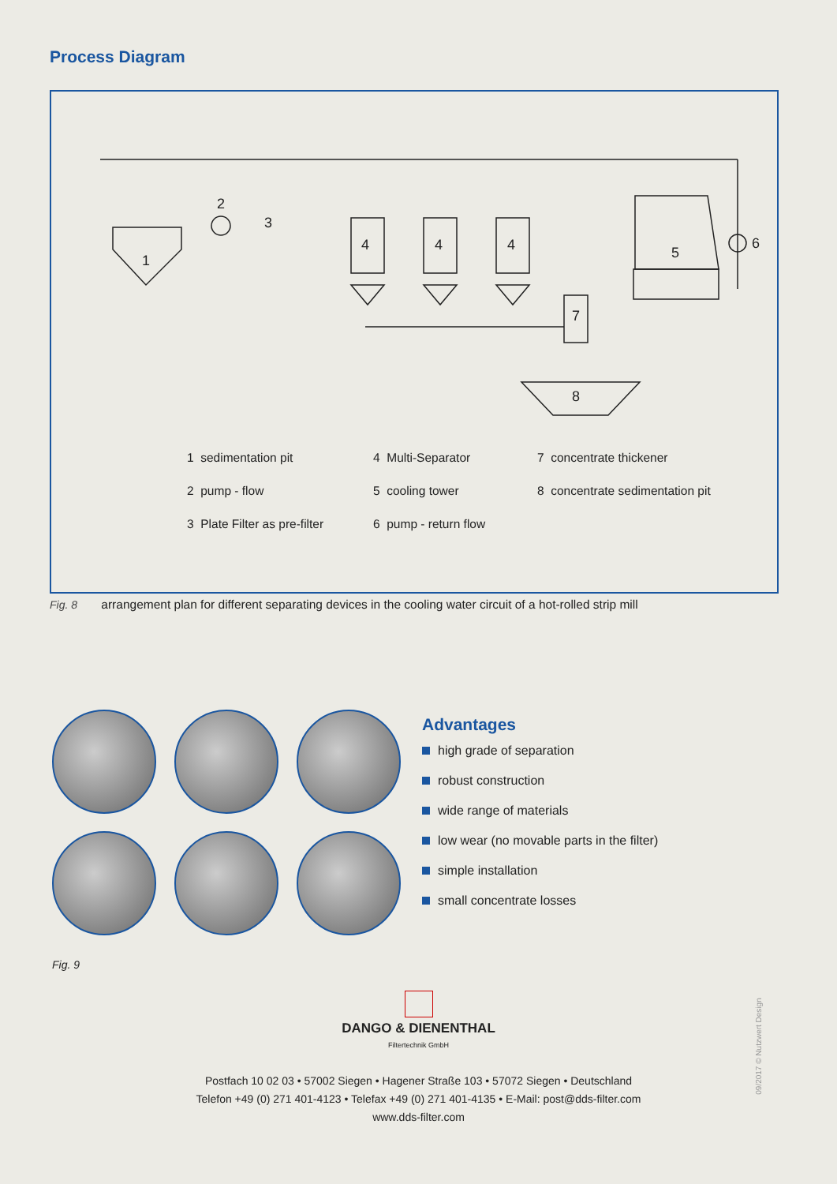Process Diagram
2
3
1
4
4
4
5
6
7
8
1 sedimentation pit
4 Multi-Separator
7 concentrate thickener
2 pump - flow
5 cooling tower
8 concentrate sedimentation pit
3 Plate Filter as pre-filter
6 pump - return flow
Fig. 8 arrangement plan for different separating devices in the cooling water circuit of a hot-rolled strip mill
Advantages
high grade of separation
robust construction
wide range of materials
low wear (no movable parts in the filter)
simple installation
small concentrate losses
Fig. 9
DANGO & DIENENTHAL
Filtertechnik GmbH
Postfach 10 02 03 • 57002 Siegen • Hagener Straße 103 • 57072 Siegen • Deutschland
Telefon +49 (0) 271 401-4123 • Telefax +49 (0) 271 401-4135 • E-Mail: post@dds-filter.com
www.dds-filter.com
09/2017 © Nutzwert Design